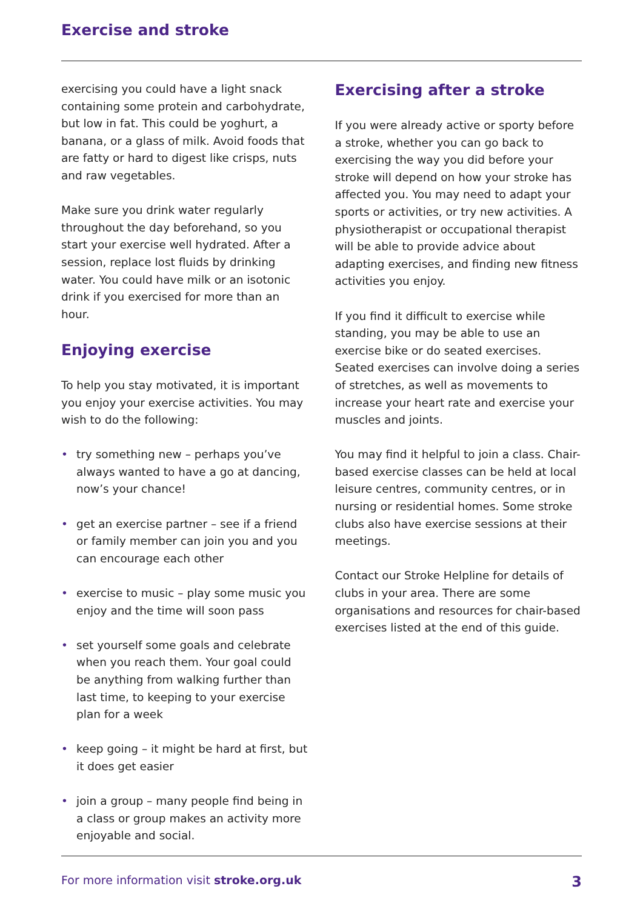Exercise and stroke
exercising you could have a light snack containing some protein and carbohydrate, but low in fat. This could be yoghurt, a banana, or a glass of milk. Avoid foods that are fatty or hard to digest like crisps, nuts and raw vegetables.
Make sure you drink water regularly throughout the day beforehand, so you start your exercise well hydrated. After a session, replace lost fluids by drinking water. You could have milk or an isotonic drink if you exercised for more than an hour.
Enjoying exercise
To help you stay motivated, it is important you enjoy your exercise activities. You may wish to do the following:
• try something new – perhaps you’ve always wanted to have a go at dancing, now’s your chance!
• get an exercise partner – see if a friend or family member can join you and you can encourage each other
• exercise to music – play some music you enjoy and the time will soon pass
• set yourself some goals and celebrate when you reach them. Your goal could be anything from walking further than last time, to keeping to your exercise plan for a week
• keep going – it might be hard at first, but it does get easier
• join a group – many people find being in a class or group makes an activity more enjoyable and social.
Exercising after a stroke
If you were already active or sporty before a stroke, whether you can go back to exercising the way you did before your stroke will depend on how your stroke has affected you. You may need to adapt your sports or activities, or try new activities. A physiotherapist or occupational therapist will be able to provide advice about adapting exercises, and finding new fitness activities you enjoy.
If you find it difficult to exercise while standing, you may be able to use an exercise bike or do seated exercises. Seated exercises can involve doing a series of stretches, as well as movements to increase your heart rate and exercise your muscles and joints.
You may find it helpful to join a class. Chair-based exercise classes can be held at local leisure centres, community centres, or in nursing or residential homes. Some stroke clubs also have exercise sessions at their meetings.
Contact our Stroke Helpline for details of clubs in your area. There are some organisations and resources for chair-based exercises listed at the end of this guide.
For more information visit stroke.org.uk 3